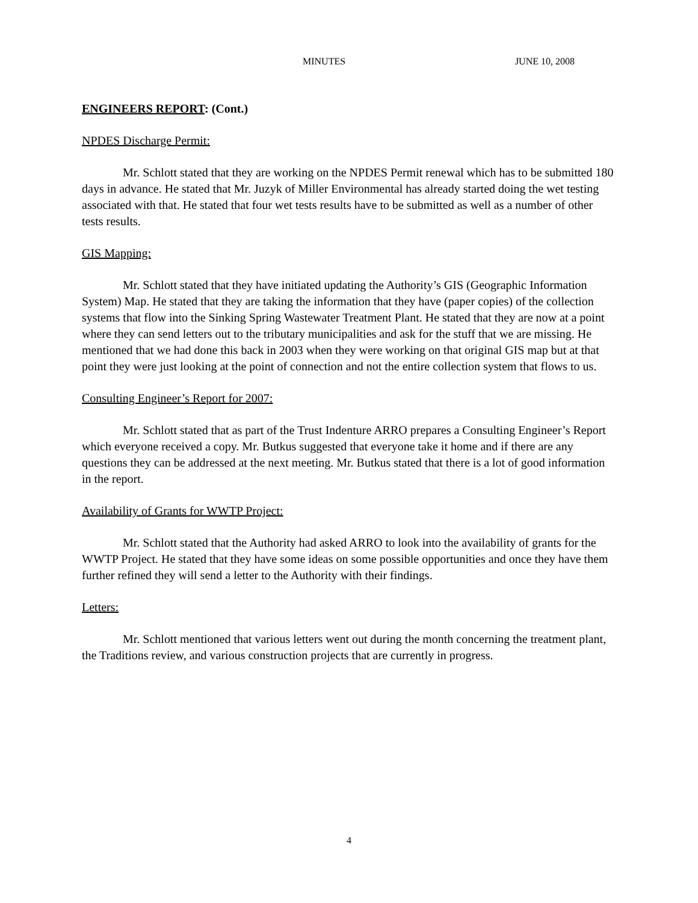MINUTES JUNE 10, 2008
ENGINEERS REPORT: (Cont.)
NPDES Discharge Permit:
Mr. Schlott stated that they are working on the NPDES Permit renewal which has to be submitted 180 days in advance. He stated that Mr. Juzyk of Miller Environmental has already started doing the wet testing associated with that. He stated that four wet tests results have to be submitted as well as a number of other tests results.
GIS Mapping:
Mr. Schlott stated that they have initiated updating the Authority’s GIS (Geographic Information System) Map. He stated that they are taking the information that they have (paper copies) of the collection systems that flow into the Sinking Spring Wastewater Treatment Plant. He stated that they are now at a point where they can send letters out to the tributary municipalities and ask for the stuff that we are missing. He mentioned that we had done this back in 2003 when they were working on that original GIS map but at that point they were just looking at the point of connection and not the entire collection system that flows to us.
Consulting Engineer’s Report for 2007:
Mr. Schlott stated that as part of the Trust Indenture ARRO prepares a Consulting Engineer’s Report which everyone received a copy. Mr. Butkus suggested that everyone take it home and if there are any questions they can be addressed at the next meeting. Mr. Butkus stated that there is a lot of good information in the report.
Availability of Grants for WWTP Project:
Mr. Schlott stated that the Authority had asked ARRO to look into the availability of grants for the WWTP Project. He stated that they have some ideas on some possible opportunities and once they have them further refined they will send a letter to the Authority with their findings.
Letters:
Mr. Schlott mentioned that various letters went out during the month concerning the treatment plant, the Traditions review, and various construction projects that are currently in progress.
4